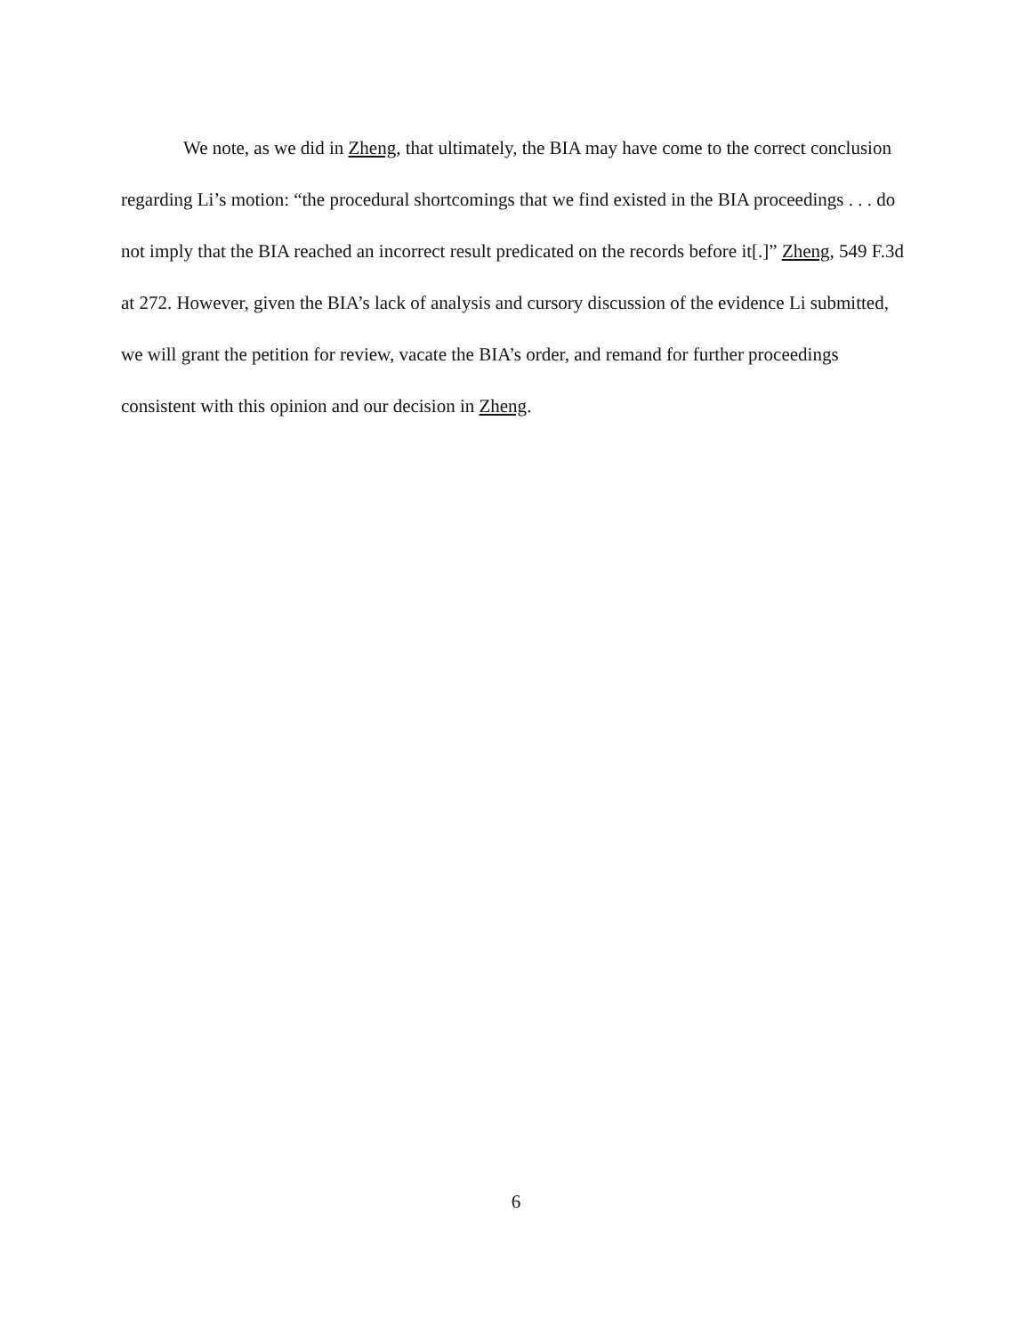We note, as we did in Zheng, that ultimately, the BIA may have come to the correct conclusion regarding Li’s motion: “the procedural shortcomings that we find existed in the BIA proceedings . . . do not imply that the BIA reached an incorrect result predicated on the records before it[.]” Zheng, 549 F.3d at 272. However, given the BIA’s lack of analysis and cursory discussion of the evidence Li submitted, we will grant the petition for review, vacate the BIA’s order, and remand for further proceedings consistent with this opinion and our decision in Zheng.
6